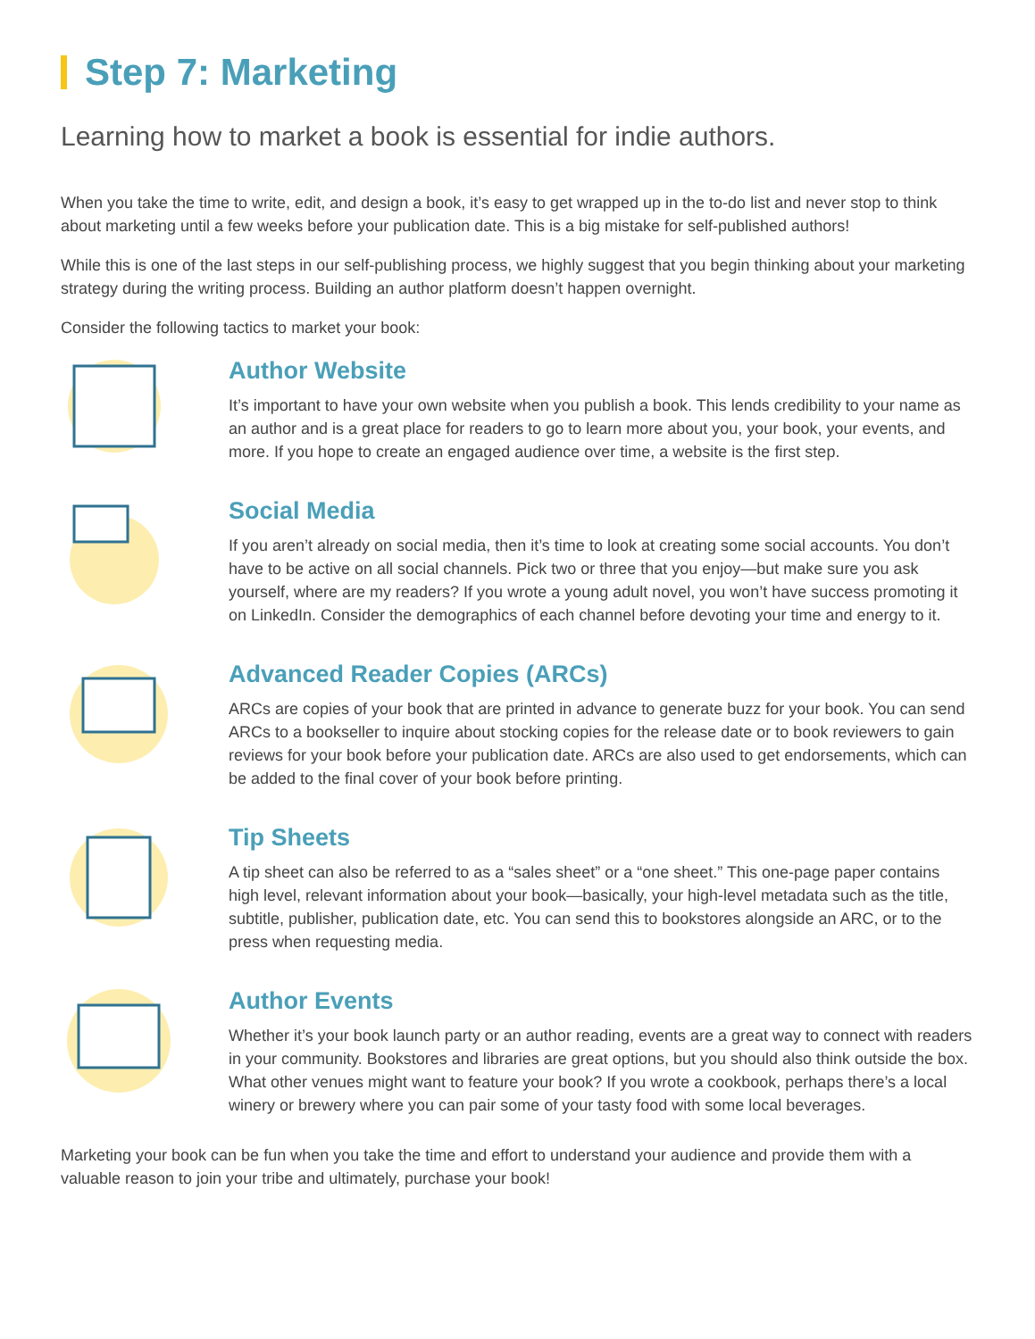Step 7: Marketing
Learning how to market a book is essential for indie authors.
When you take the time to write, edit, and design a book, it’s easy to get wrapped up in the to-do list and never stop to think about marketing until a few weeks before your publication date. This is a big mistake for self-published authors!
While this is one of the last steps in our self-publishing process, we highly suggest that you begin thinking about your marketing strategy during the writing process. Building an author platform doesn’t happen overnight.
Consider the following tactics to market your book:
Author Website
It’s important to have your own website when you publish a book. This lends credibility to your name as an author and is a great place for readers to go to learn more about you, your book, your events, and more. If you hope to create an engaged audience over time, a website is the first step.
Social Media
If you aren’t already on social media, then it’s time to look at creating some social accounts. You don’t have to be active on all social channels. Pick two or three that you enjoy—but make sure you ask yourself, where are my readers? If you wrote a young adult novel, you won’t have success promoting it on LinkedIn. Consider the demographics of each channel before devoting your time and energy to it.
Advanced Reader Copies (ARCs)
ARCs are copies of your book that are printed in advance to generate buzz for your book. You can send ARCs to a bookseller to inquire about stocking copies for the release date or to book reviewers to gain reviews for your book before your publication date. ARCs are also used to get endorsements, which can be added to the final cover of your book before printing.
Tip Sheets
A tip sheet can also be referred to as a “sales sheet” or a “one sheet.” This one-page paper contains high level, relevant information about your book—basically, your high-level metadata such as the title, subtitle, publisher, publication date, etc. You can send this to bookstores alongside an ARC, or to the press when requesting media.
Author Events
Whether it’s your book launch party or an author reading, events are a great way to connect with readers in your community. Bookstores and libraries are great options, but you should also think outside the box. What other venues might want to feature your book? If you wrote a cookbook, perhaps there’s a local winery or brewery where you can pair some of your tasty food with some local beverages.
Marketing your book can be fun when you take the time and effort to understand your audience and provide them with a valuable reason to join your tribe and ultimately, purchase your book!